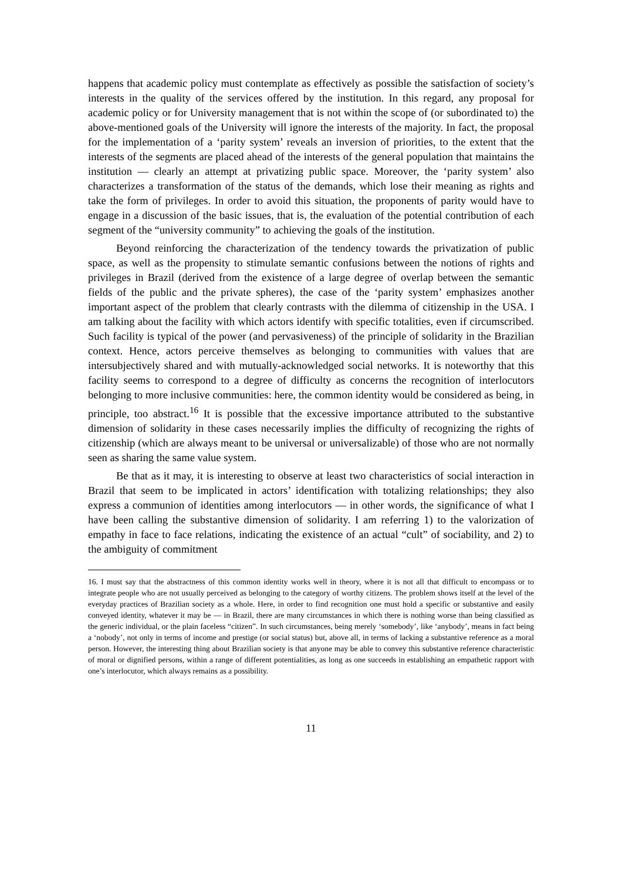happens that academic policy must contemplate as effectively as possible the satisfaction of society’s interests in the quality of the services offered by the institution. In this regard, any proposal for academic policy or for University management that is not within the scope of (or subordinated to) the above-mentioned goals of the University will ignore the interests of the majority. In fact, the proposal for the implementation of a ‘parity system’ reveals an inversion of priorities, to the extent that the interests of the segments are placed ahead of the interests of the general population that maintains the institution — clearly an attempt at privatizing public space. Moreover, the ‘parity system’ also characterizes a transformation of the status of the demands, which lose their meaning as rights and take the form of privileges. In order to avoid this situation, the proponents of parity would have to engage in a discussion of the basic issues, that is, the evaluation of the potential contribution of each segment of the “university community” to achieving the goals of the institution.
Beyond reinforcing the characterization of the tendency towards the privatization of public space, as well as the propensity to stimulate semantic confusions between the notions of rights and privileges in Brazil (derived from the existence of a large degree of overlap between the semantic fields of the public and the private spheres), the case of the ‘parity system’ emphasizes another important aspect of the problem that clearly contrasts with the dilemma of citizenship in the USA. I am talking about the facility with which actors identify with specific totalities, even if circumscribed. Such facility is typical of the power (and pervasiveness) of the principle of solidarity in the Brazilian context. Hence, actors perceive themselves as belonging to communities with values that are intersubjectively shared and with mutually-acknowledged social networks. It is noteworthy that this facility seems to correspond to a degree of difficulty as concerns the recognition of interlocutors belonging to more inclusive communities: here, the common identity would be considered as being, in principle, too abstract.<sup>16</sup> It is possible that the excessive importance attributed to the substantive dimension of solidarity in these cases necessarily implies the difficulty of recognizing the rights of citizenship (which are always meant to be universal or universalizable) of those who are not normally seen as sharing the same value system.
Be that as it may, it is interesting to observe at least two characteristics of social interaction in Brazil that seem to be implicated in actors’ identification with totalizing relationships; they also express a communion of identities among interlocutors — in other words, the significance of what I have been calling the substantive dimension of solidarity. I am referring 1) to the valorization of empathy in face to face relations, indicating the existence of an actual “cult” of sociability, and 2) to the ambiguity of commitment
16. I must say that the abstractness of this common identity works well in theory, where it is not all that difficult to encompass or to integrate people who are not usually perceived as belonging to the category of worthy citizens. The problem shows itself at the level of the everyday practices of Brazilian society as a whole. Here, in order to find recognition one must hold a specific or substantive and easily conveyed identity, whatever it may be — in Brazil, there are many circumstances in which there is nothing worse than being classified as the generic individual, or the plain faceless “citizen”. In such circumstances, being merely ‘somebody’, like ‘anybody’, means in fact being a ‘nobody’, not only in terms of income and prestige (or social status) but, above all, in terms of lacking a substantive reference as a moral person. However, the interesting thing about Brazilian society is that anyone may be able to convey this substantive reference characteristic of moral or dignified persons, within a range of different potentialities, as long as one succeeds in establishing an empathetic rapport with one’s interlocutor, which always remains as a possibility.
11